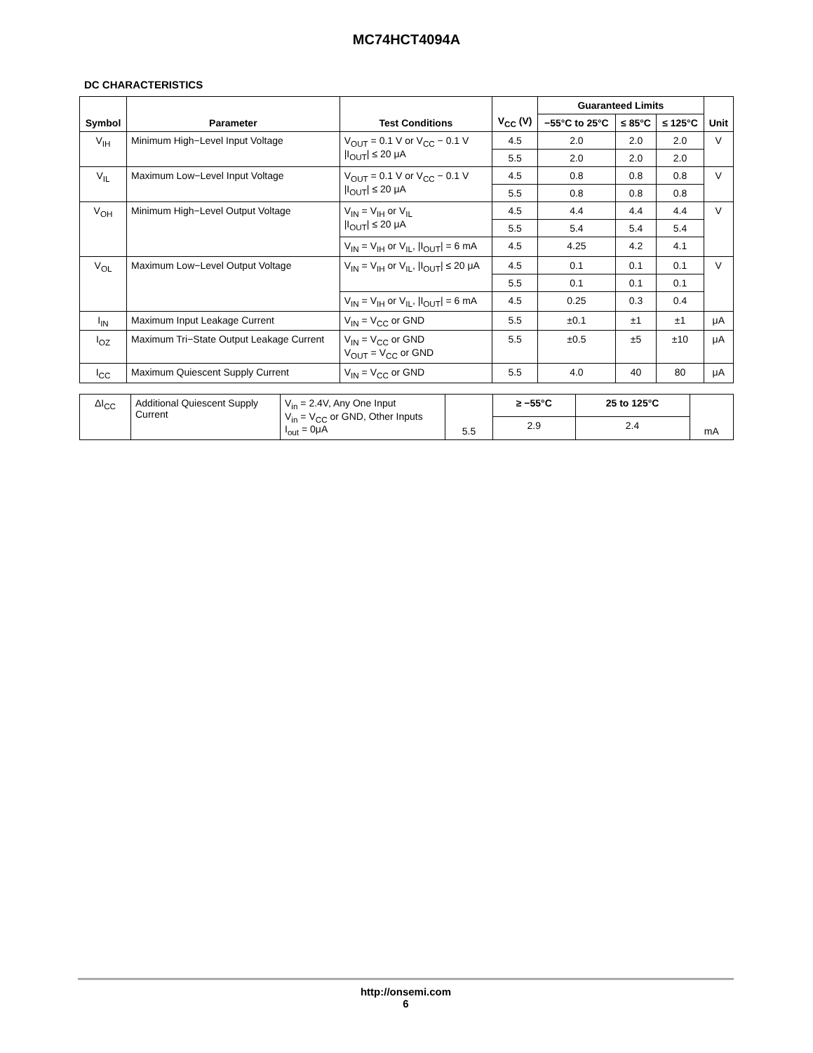MC74HCT4094A
DC CHARACTERISTICS
| Symbol | Parameter | Test Conditions | V<sub>CC</sub> (V) | Guaranteed Limits | | | Unit |
| --- | --- | --- | --- | --- | --- | --- | --- |
| | | | | −55°C to 25°C | ≤ 85°C | ≤ 125°C | |
| V<sub>IH</sub> | Minimum High−Level Input Voltage | V<sub>OUT</sub> = 0.1 V or V<sub>CC</sub> − 0.1 V /I<sub>OUT</sub>/ ≤ 20 μA | 4.5 | 2.0 | 2.0 | 2.0 | V |
| | | | 5.5 | 2.0 | 2.0 | 2.0 | |
| V<sub>IL</sub> | Maximum Low−Level Input Voltage | V<sub>OUT</sub> = 0.1 V or V<sub>CC</sub> − 0.1 V /I<sub>OUT</sub>/ ≤ 20 μA | 4.5 | 0.8 | 0.8 | 0.8 | V |
| | | | 5.5 | 0.8 | 0.8 | 0.8 | |
| V<sub>OH</sub> | Minimum High−Level Output Voltage | V<sub>IN</sub> = V<sub>IH</sub> or V<sub>IL</sub> /I<sub>OUT</sub>/ ≤ 20 μA | 4.5 | 4.4 | 4.4 | 4.4 | V |
| | | | 5.5 | 5.4 | 5.4 | 5.4 | |
| | | V<sub>IN</sub> = V<sub>IH</sub> or V<sub>IL</sub>, /I<sub>OUT</sub>/ = 6 mA | 4.5 | 4.25 | 4.2 | 4.1 | |
| V<sub>OL</sub> | Maximum Low−Level Output Voltage | V<sub>IN</sub> = V<sub>IH</sub> or V<sub>IL</sub>, /I<sub>OUT</sub>/ ≤ 20 μA | 4.5 | 0.1 | 0.1 | 0.1 | V |
| | | | 5.5 | 0.1 | 0.1 | 0.1 | |
| | | V<sub>IN</sub> = V<sub>IH</sub> or V<sub>IL</sub>, /I<sub>OUT</sub>/ = 6 mA | 4.5 | 0.25 | 0.3 | 0.4 | |
| I<sub>IN</sub> | Maximum Input Leakage Current | V<sub>IN</sub> = V<sub>CC</sub> or GND | 5.5 | ±0.1 | ±1 | ±1 | μA |
| I<sub>OZ</sub> | Maximum Tri−State Output Leakage Current | V<sub>IN</sub> = V<sub>CC</sub> or GND V<sub>OUT</sub> = V<sub>CC</sub> or GND | 5.5 | ±0.5 | ±5 | ±10 | μA |
| I<sub>CC</sub> | Maximum Quiescent Supply Current | V<sub>IN</sub> = V<sub>CC</sub> or GND | 5.5 | 4.0 | 40 | 80 | μA |
| ΔI<sub>CC</sub> | Additional Quiescent Supply Current | V<sub>in</sub> = 2.4V, Any One Input V<sub>in</sub> = V<sub>CC</sub> or GND, Other Inputs I<sub>out</sub> = 0μA | 5.5 | ≥ −55°C | 25 to 125°C | mA |
| | | | | 2.9 | 2.4 | |
http://onsemi.com
6